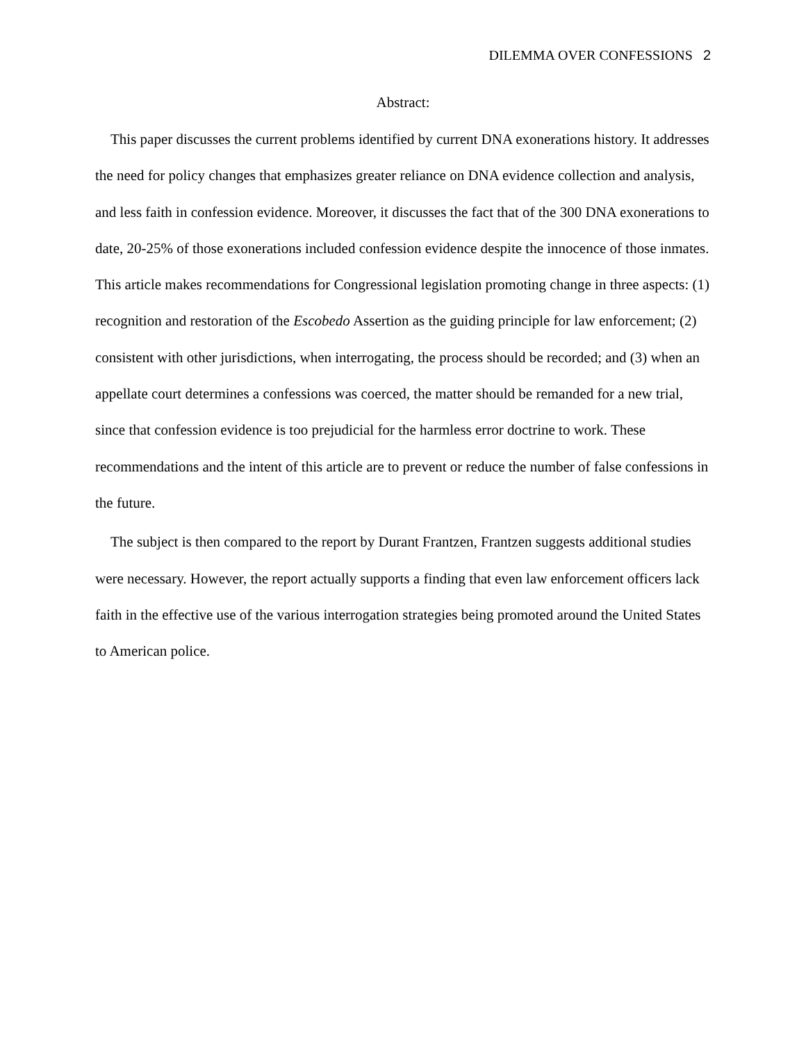DILEMMA OVER CONFESSIONS 2
Abstract:
This paper discusses the current problems identified by current DNA exonerations history. It addresses the need for policy changes that emphasizes greater reliance on DNA evidence collection and analysis, and less faith in confession evidence. Moreover, it discusses the fact that of the 300 DNA exonerations to date, 20-25% of those exonerations included confession evidence despite the innocence of those inmates. This article makes recommendations for Congressional legislation promoting change in three aspects: (1) recognition and restoration of the Escobedo Assertion as the guiding principle for law enforcement; (2) consistent with other jurisdictions, when interrogating, the process should be recorded; and (3) when an appellate court determines a confessions was coerced, the matter should be remanded for a new trial, since that confession evidence is too prejudicial for the harmless error doctrine to work. These recommendations and the intent of this article are to prevent or reduce the number of false confessions in the future.
The subject is then compared to the report by Durant Frantzen, Frantzen suggests additional studies were necessary. However, the report actually supports a finding that even law enforcement officers lack faith in the effective use of the various interrogation strategies being promoted around the United States to American police.